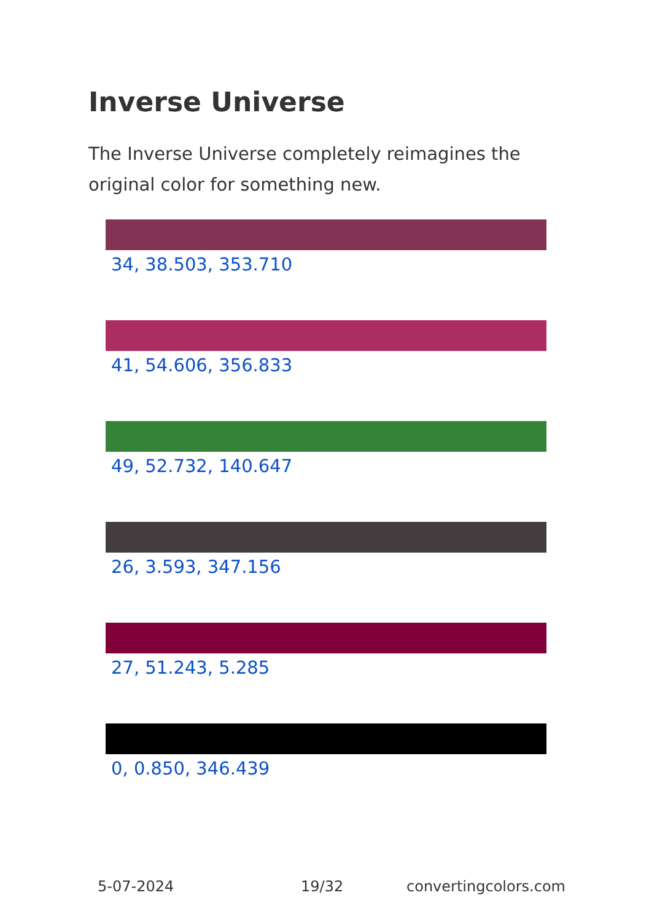Inverse Universe
The Inverse Universe completely reimagines the original color for something new.
34, 38.503, 353.710
41, 54.606, 356.833
49, 52.732, 140.647
26, 3.593, 347.156
27, 51.243, 5.285
0, 0.850, 346.439
5-07-2024 19/32 convertingcolors.com